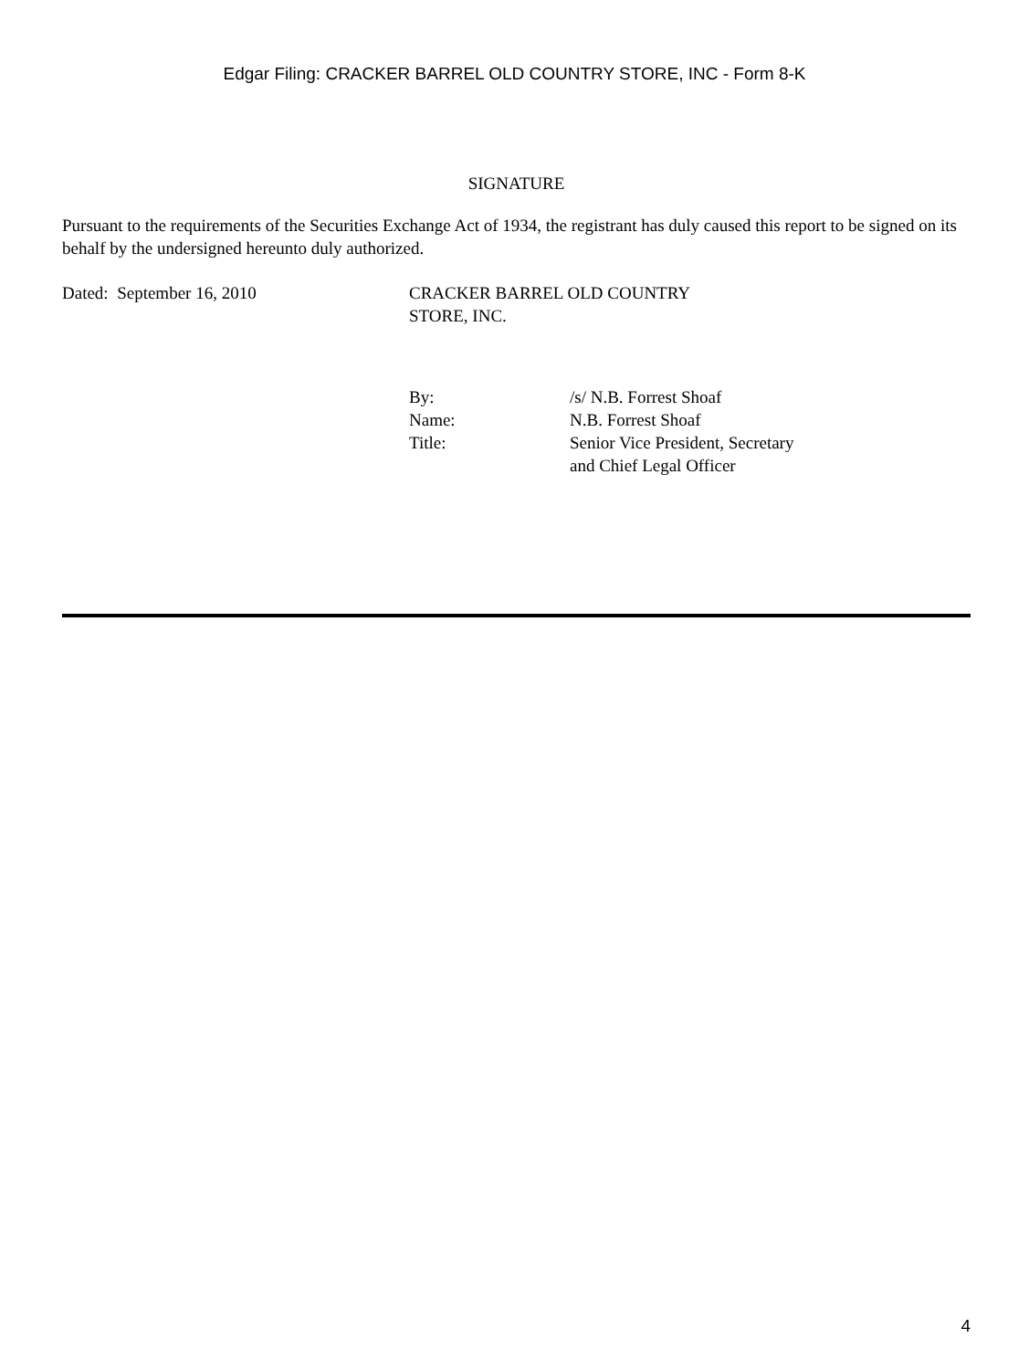Edgar Filing: CRACKER BARREL OLD COUNTRY STORE, INC - Form 8-K
SIGNATURE
Pursuant to the requirements of the Securities Exchange Act of 1934, the registrant has duly caused this report to be signed on its behalf by the undersigned hereunto duly authorized.
Dated: September 16, 2010 CRACKER BARREL OLD COUNTRY
STORE, INC.
| By: | /s/ N.B. Forrest Shoaf |
| Name: | N.B. Forrest Shoaf |
| Title: | Senior Vice President, Secretary and Chief Legal Officer |
4